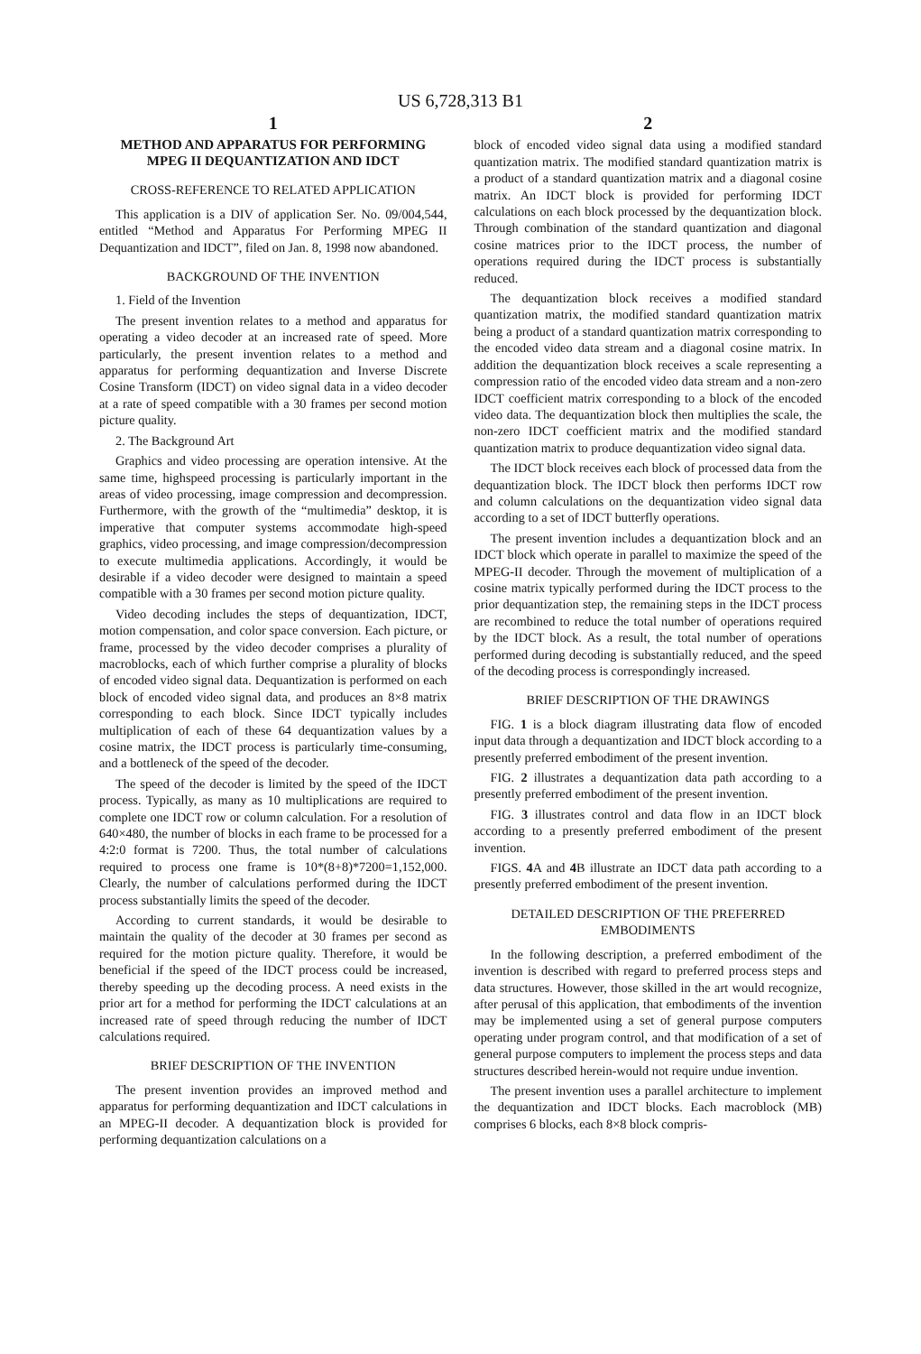US 6,728,313 B1
1
METHOD AND APPARATUS FOR PERFORMING MPEG II DEQUANTIZATION AND IDCT
CROSS-REFERENCE TO RELATED APPLICATION
This application is a DIV of application Ser. No. 09/004,544, entitled “Method and Apparatus For Performing MPEG II Dequantization and IDCT”, filed on Jan. 8, 1998 now abandoned.
BACKGROUND OF THE INVENTION
1. Field of the Invention
The present invention relates to a method and apparatus for operating a video decoder at an increased rate of speed. More particularly, the present invention relates to a method and apparatus for performing dequantization and Inverse Discrete Cosine Transform (IDCT) on video signal data in a video decoder at a rate of speed compatible with a 30 frames per second motion picture quality.
2. The Background Art
Graphics and video processing are operation intensive. At the same time, highspeed processing is particularly important in the areas of video processing, image compression and decompression. Furthermore, with the growth of the “multimedia” desktop, it is imperative that computer systems accommodate high-speed graphics, video processing, and image compression/decompression to execute multimedia applications. Accordingly, it would be desirable if a video decoder were designed to maintain a speed compatible with a 30 frames per second motion picture quality.
Video decoding includes the steps of dequantization, IDCT, motion compensation, and color space conversion. Each picture, or frame, processed by the video decoder comprises a plurality of macroblocks, each of which further comprise a plurality of blocks of encoded video signal data. Dequantization is performed on each block of encoded video signal data, and produces an 8×8 matrix corresponding to each block. Since IDCT typically includes multiplication of each of these 64 dequantization values by a cosine matrix, the IDCT process is particularly time-consuming, and a bottleneck of the speed of the decoder.
The speed of the decoder is limited by the speed of the IDCT process. Typically, as many as 10 multiplications are required to complete one IDCT row or column calculation. For a resolution of 640×480, the number of blocks in each frame to be processed for a 4:2:0 format is 7200. Thus, the total number of calculations required to process one frame is 10*(8+8)*7200=1,152,000. Clearly, the number of calculations performed during the IDCT process substantially limits the speed of the decoder.
According to current standards, it would be desirable to maintain the quality of the decoder at 30 frames per second as required for the motion picture quality. Therefore, it would be beneficial if the speed of the IDCT process could be increased, thereby speeding up the decoding process. A need exists in the prior art for a method for performing the IDCT calculations at an increased rate of speed through reducing the number of IDCT calculations required.
BRIEF DESCRIPTION OF THE INVENTION
The present invention provides an improved method and apparatus for performing dequantization and IDCT calculations in an MPEG-II decoder. A dequantization block is provided for performing dequantization calculations on a
2
block of encoded video signal data using a modified standard quantization matrix. The modified standard quantization matrix is a product of a standard quantization matrix and a diagonal cosine matrix. An IDCT block is provided for performing IDCT calculations on each block processed by the dequantization block. Through combination of the standard quantization and diagonal cosine matrices prior to the IDCT process, the number of operations required during the IDCT process is substantially reduced.
The dequantization block receives a modified standard quantization matrix, the modified standard quantization matrix being a product of a standard quantization matrix corresponding to the encoded video data stream and a diagonal cosine matrix. In addition the dequantization block receives a scale representing a compression ratio of the encoded video data stream and a non-zero IDCT coefficient matrix corresponding to a block of the encoded video data. The dequantization block then multiplies the scale, the non-zero IDCT coefficient matrix and the modified standard quantization matrix to produce dequantization video signal data.
The IDCT block receives each block of processed data from the dequantization block. The IDCT block then performs IDCT row and column calculations on the dequantization video signal data according to a set of IDCT butterfly operations.
The present invention includes a dequantization block and an IDCT block which operate in parallel to maximize the speed of the MPEG-II decoder. Through the movement of multiplication of a cosine matrix typically performed during the IDCT process to the prior dequantization step, the remaining steps in the IDCT process are recombined to reduce the total number of operations required by the IDCT block. As a result, the total number of operations performed during decoding is substantially reduced, and the speed of the decoding process is correspondingly increased.
BRIEF DESCRIPTION OF THE DRAWINGS
FIG. 1 is a block diagram illustrating data flow of encoded input data through a dequantization and IDCT block according to a presently preferred embodiment of the present invention.
FIG. 2 illustrates a dequantization data path according to a presently preferred embodiment of the present invention.
FIG. 3 illustrates control and data flow in an IDCT block according to a presently preferred embodiment of the present invention.
FIGS. 4 A and 4 B illustrate an IDCT data path according to a presently preferred embodiment of the present invention.
DETAILED DESCRIPTION OF THE PREFERRED EMBODIMENTS
In the following description, a preferred embodiment of the invention is described with regard to preferred process steps and data structures. However, those skilled in the art would recognize, after perusal of this application, that embodiments of the invention may be implemented using a set of general purpose computers operating under program control, and that modification of a set of general purpose computers to implement the process steps and data structures described herein-would not require undue invention.
The present invention uses a parallel architecture to implement the dequantization and IDCT blocks. Each macroblock (MB) comprises 6 blocks, each 8×8 block compris-